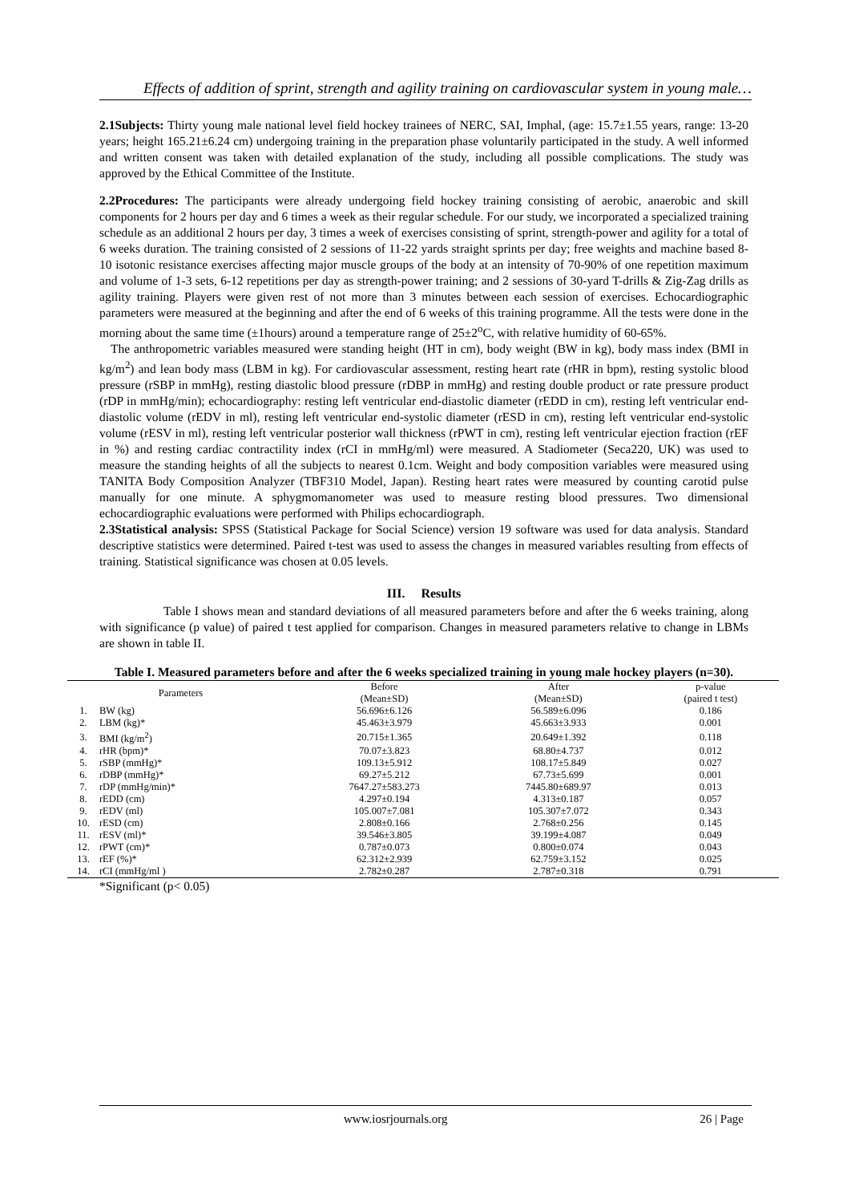Effects of addition of sprint, strength and agility training on cardiovascular system in young male…
2.1Subjects: Thirty young male national level field hockey trainees of NERC, SAI, Imphal, (age: 15.7±1.55 years, range: 13-20 years; height 165.21±6.24 cm) undergoing training in the preparation phase voluntarily participated in the study. A well informed and written consent was taken with detailed explanation of the study, including all possible complications. The study was approved by the Ethical Committee of the Institute.
2.2Procedures: The participants were already undergoing field hockey training consisting of aerobic, anaerobic and skill components for 2 hours per day and 6 times a week as their regular schedule. For our study, we incorporated a specialized training schedule as an additional 2 hours per day, 3 times a week of exercises consisting of sprint, strength-power and agility for a total of 6 weeks duration. The training consisted of 2 sessions of 11-22 yards straight sprints per day; free weights and machine based 8-10 isotonic resistance exercises affecting major muscle groups of the body at an intensity of 70-90% of one repetition maximum and volume of 1-3 sets, 6-12 repetitions per day as strength-power training; and 2 sessions of 30-yard T-drills & Zig-Zag drills as agility training. Players were given rest of not more than 3 minutes between each session of exercises. Echocardiographic parameters were measured at the beginning and after the end of 6 weeks of this training programme. All the tests were done in the morning about the same time (±1hours) around a temperature range of 25±2<sup>o</sup>C, with relative humidity of 60-65%.
The anthropometric variables measured were standing height (HT in cm), body weight (BW in kg), body mass index (BMI in kg/m<sup>2</sup>) and lean body mass (LBM in kg). For cardiovascular assessment, resting heart rate (rHR in bpm), resting systolic blood pressure (rSBP in mmHg), resting diastolic blood pressure (rDBP in mmHg) and resting double product or rate pressure product (rDP in mmHg/min); echocardiography: resting left ventricular end-diastolic diameter (rEDD in cm), resting left ventricular end-diastolic volume (rEDV in ml), resting left ventricular end-systolic diameter (rESD in cm), resting left ventricular end-systolic volume (rESV in ml), resting left ventricular posterior wall thickness (rPWT in cm), resting left ventricular ejection fraction (rEF in %) and resting cardiac contractility index (rCI in mmHg/ml) were measured. A Stadiometer (Seca220, UK) was used to measure the standing heights of all the subjects to nearest 0.1cm. Weight and body composition variables were measured using TANITA Body Composition Analyzer (TBF310 Model, Japan). Resting heart rates were measured by counting carotid pulse manually for one minute. A sphygmomanometer was used to measure resting blood pressures. Two dimensional echocardiographic evaluations were performed with Philips echocardiograph.
2.3Statistical analysis: SPSS (Statistical Package for Social Science) version 19 software was used for data analysis. Standard descriptive statistics were determined. Paired t-test was used to assess the changes in measured variables resulting from effects of training. Statistical significance was chosen at 0.05 levels.
III. Results
Table I shows mean and standard deviations of all measured parameters before and after the 6 weeks training, along with significance (p value) of paired t test applied for comparison. Changes in measured parameters relative to change in LBMs are shown in table II.
Table I. Measured parameters before and after the 6 weeks specialized training in young male hockey players (n=30).
| Parameters | | Before (Mean±SD) | After (Mean±SD) | p-value (paired t test) |
| --- | --- | --- | --- | --- |
| 1. | BW (kg) | 56.696±6.126 | 56.589±6.096 | 0.186 |
| 2. | LBM (kg)* | 45.463±3.979 | 45.663±3.933 | 0.001 |
| 3. | BMI (kg/m<sup>2</sup>) | 20.715±1.365 | 20.649±1.392 | 0.118 |
| 4. | rHR (bpm)* | 70.07±3.823 | 68.80±4.737 | 0.012 |
| 5. | rSBP (mmHg)* | 109.13±5.912 | 108.17±5.849 | 0.027 |
| 6. | rDBP (mmHg)* | 69.27±5.212 | 67.73±5.699 | 0.001 |
| 7. | rDP (mmHg/min)* | 7647.27±583.273 | 7445.80±689.97 | 0.013 |
| 8. | rEDD (cm) | 4.297±0.194 | 4.313±0.187 | 0.057 |
| 9. | rEDV (ml) | 105.007±7.081 | 105.307±7.072 | 0.343 |
| 10. | rESD (cm) | 2.808±0.166 | 2.768±0.256 | 0.145 |
| 11. | rESV (ml)* | 39.546±3.805 | 39.199±4.087 | 0.049 |
| 12. | rPWT (cm)* | 0.787±0.073 | 0.800±0.074 | 0.043 |
| 13. | rEF (%)* | 62.312±2.939 | 62.759±3.152 | 0.025 |
| 14. | rCI (mmHg/ml ) | 2.782±0.287 | 2.787±0.318 | 0.791 |
*Significant (p< 0.05)
www.iosrjournals.org 26 | Page